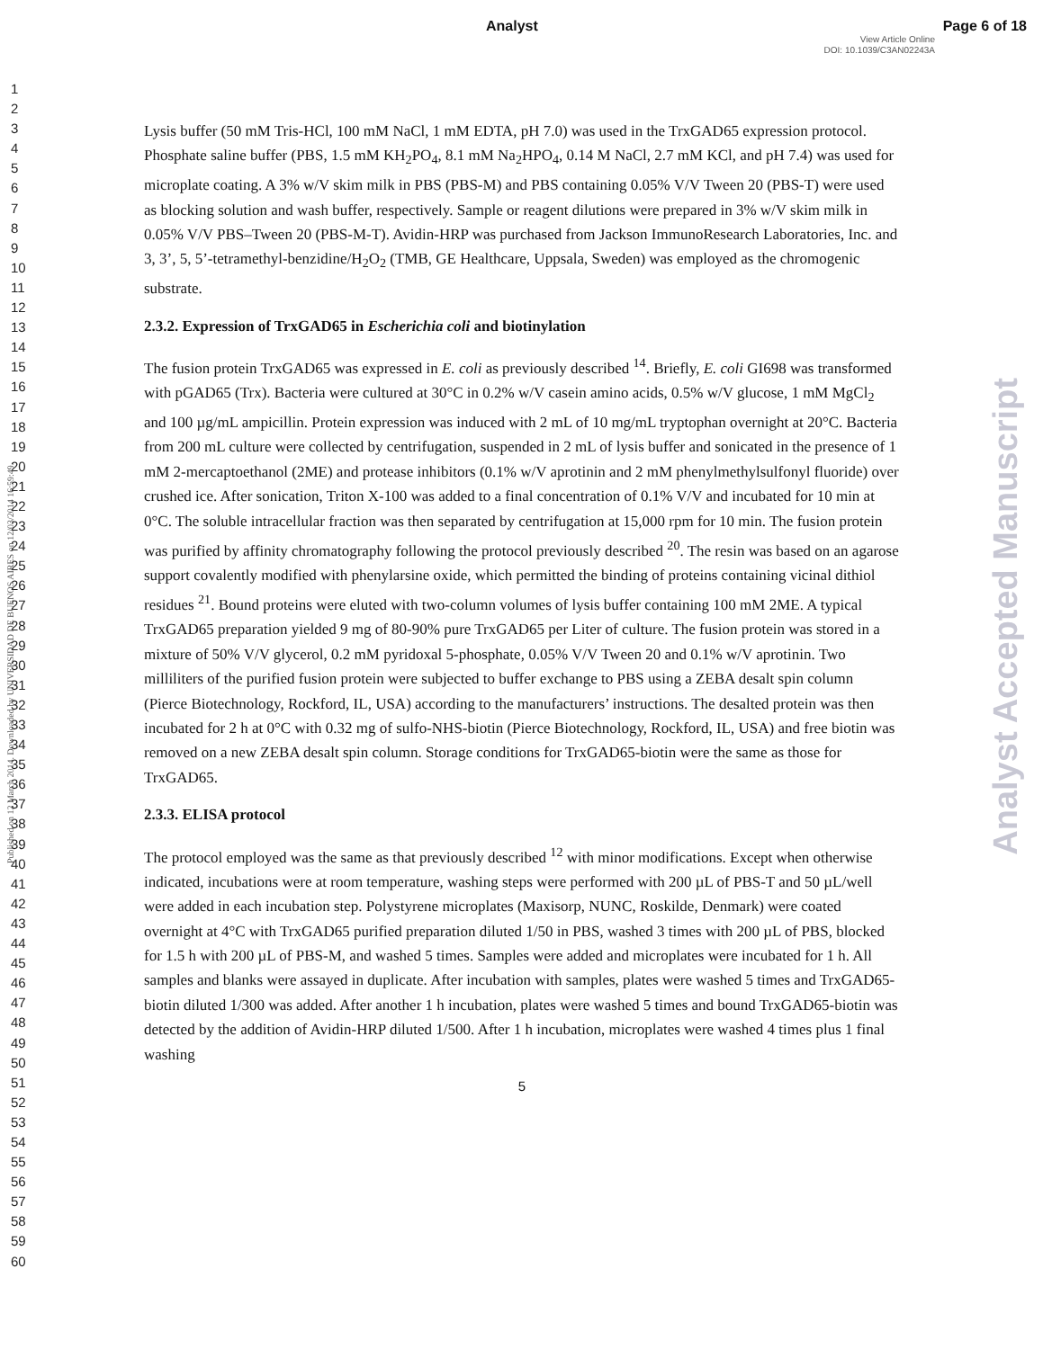Analyst Page 6 of 18
View Article Online
DOI: 10.1039/C3AN02243A
1
2
3
4
5
6
7
8
9
10
11
12
13
14
15
16
17
18
19
20
21
22
23
24
25
26
27
28
29
30
31
32
33
34
35
36
37
38
39
40
41
42
43
44
45
46
47
48
49
50
51
52
53
54
55
56
57
58
59
60
Published on 12 March 2014. Downloaded by UNIVERSIDAD DE BUENOS AIRES on 12/03/2014 16:59:49.
Analyst Accepted Manuscript
Lysis buffer (50 mM Tris-HCl, 100 mM NaCl, 1 mM EDTA, pH 7.0) was used in the TrxGAD65 expression protocol. Phosphate saline buffer (PBS, 1.5 mM KH<sub>2</sub>PO<sub>4</sub>, 8.1 mM Na<sub>2</sub>HPO<sub>4</sub>, 0.14 M NaCl, 2.7 mM KCl, and pH 7.4) was used for microplate coating. A 3% w/V skim milk in PBS (PBS-M) and PBS containing 0.05% V/V Tween 20 (PBS-T) were used as blocking solution and wash buffer, respectively. Sample or reagent dilutions were prepared in 3% w/V skim milk in 0.05% V/V PBS–Tween 20 (PBS-M-T). Avidin-HRP was purchased from Jackson ImmunoResearch Laboratories, Inc. and 3, 3’, 5, 5’-tetramethyl-benzidine/H<sub>2</sub>O<sub>2</sub> (TMB, GE Healthcare, Uppsala, Sweden) was employed as the chromogenic substrate.
2.3.2. Expression of TrxGAD65 in Escherichia coli and biotinylation
The fusion protein TrxGAD65 was expressed in E. coli as previously described <sup>14</sup>. Briefly, E. coli GI698 was transformed with pGAD65 (Trx). Bacteria were cultured at 30°C in 0.2% w/V casein amino acids, 0.5% w/V glucose, 1 mM MgCl<sub>2</sub> and 100 µg/mL ampicillin. Protein expression was induced with 2 mL of 10 mg/mL tryptophan overnight at 20°C. Bacteria from 200 mL culture were collected by centrifugation, suspended in 2 mL of lysis buffer and sonicated in the presence of 1 mM 2-mercaptoethanol (2ME) and protease inhibitors (0.1% w/V aprotinin and 2 mM phenylmethylsulfonyl fluoride) over crushed ice. After sonication, Triton X-100 was added to a final concentration of 0.1% V/V and incubated for 10 min at 0°C. The soluble intracellular fraction was then separated by centrifugation at 15,000 rpm for 10 min. The fusion protein was purified by affinity chromatography following the protocol previously described <sup>20</sup>. The resin was based on an agarose support covalently modified with phenylarsine oxide, which permitted the binding of proteins containing vicinal dithiol residues <sup>21</sup>. Bound proteins were eluted with two-column volumes of lysis buffer containing 100 mM 2ME. A typical TrxGAD65 preparation yielded 9 mg of 80-90% pure TrxGAD65 per Liter of culture. The fusion protein was stored in a mixture of 50% V/V glycerol, 0.2 mM pyridoxal 5-phosphate, 0.05% V/V Tween 20 and 0.1% w/V aprotinin. Two milliliters of the purified fusion protein were subjected to buffer exchange to PBS using a ZEBA desalt spin column (Pierce Biotechnology, Rockford, IL, USA) according to the manufacturers’ instructions. The desalted protein was then incubated for 2 h at 0°C with 0.32 mg of sulfo-NHS-biotin (Pierce Biotechnology, Rockford, IL, USA) and free biotin was removed on a new ZEBA desalt spin column. Storage conditions for TrxGAD65-biotin were the same as those for TrxGAD65.
2.3.3. ELISA protocol
The protocol employed was the same as that previously described <sup>12</sup> with minor modifications. Except when otherwise indicated, incubations were at room temperature, washing steps were performed with 200 µL of PBS-T and 50 µL/well were added in each incubation step. Polystyrene microplates (Maxisorp, NUNC, Roskilde, Denmark) were coated overnight at 4°C with TrxGAD65 purified preparation diluted 1/50 in PBS, washed 3 times with 200 µL of PBS, blocked for 1.5 h with 200 µL of PBS-M, and washed 5 times. Samples were added and microplates were incubated for 1 h. All samples and blanks were assayed in duplicate. After incubation with samples, plates were washed 5 times and TrxGAD65-biotin diluted 1/300 was added. After another 1 h incubation, plates were washed 5 times and bound TrxGAD65-biotin was detected by the addition of Avidin-HRP diluted 1/500. After 1 h incubation, microplates were washed 4 times plus 1 final washing
5